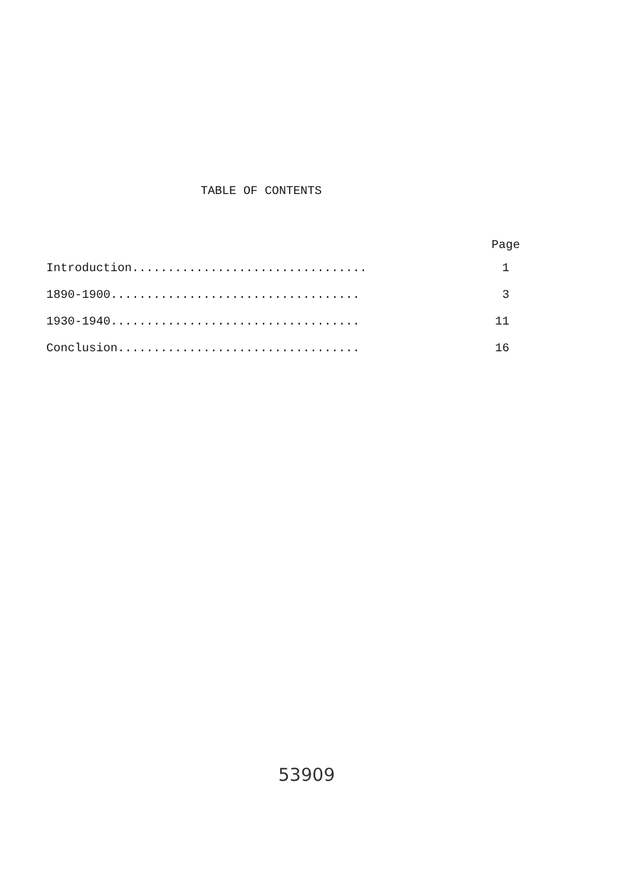TABLE OF CONTENTS
Page
Introduction................................. 1
1890-1900................................... 3
1930-1940................................... 11
Conclusion.................................. 16
53909